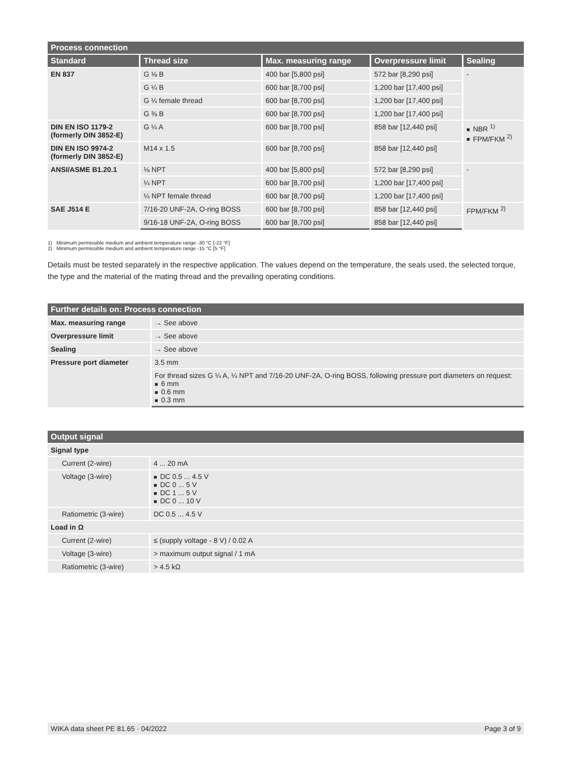| Process connection | | | | |
| --- | --- | --- | --- | --- |
| Standard | Thread size | Max. measuring range | Overpressure limit | Sealing |
| EN 837 | G ⅛ B | 400 bar [5,800 psi] | 572 bar [8,290 psi] | - |
| | G ¼ B | 600 bar [8,700 psi] | 1,200 bar [17,400 psi] | |
| | G ¼ female thread | 600 bar [8,700 psi] | 1,200 bar [17,400 psi] | |
| | G ⅜ B | 600 bar [8,700 psi] | 1,200 bar [17,400 psi] | |
| DIN EN ISO 1179-2 (formerly DIN 3852-E) | G ¼ A | 600 bar [8,700 psi] | 858 bar [12,440 psi] | ■ NBR <sup>1)</sup> ■ FPM/FKM <sup>2)</sup> |
| DIN EN ISO 9974-2 (formerly DIN 3852-E) | M14 x 1.5 | 600 bar [8,700 psi] | 858 bar [12,440 psi] | |
| ANSI/ASME B1.20.1 | ⅛ NPT | 400 bar [5,800 psi] | 572 bar [8,290 psi] | - |
| | ¼ NPT | 600 bar [8,700 psi] | 1,200 bar [17,400 psi] | |
| | ¼ NPT female thread | 600 bar [8,700 psi] | 1,200 bar [17,400 psi] | |
| SAE J514 E | 7/16-20 UNF-2A, O-ring BOSS | 600 bar [8,700 psi] | 858 bar [12,440 psi] | FPM/FKM <sup>2)</sup> |
| | 9/16-18 UNF-2A, O-ring BOSS | 600 bar [8,700 psi] | 858 bar [12,440 psi] | |
1) Minimum permissible medium and ambient temperature range -30 °C [-22 °F]
2) Minimum permissible medium and ambient temperature range -15 °C [5 °F]
Details must be tested separately in the respective application. The values depend on the temperature, the seals used, the selected torque, the type and the material of the mating thread and the prevailing operating conditions.
| Further details on: Process connection | |
| --- | --- |
| Max. measuring range | → See above |
| Overpressure limit | → See above |
| Sealing | → See above |
| Pressure port diameter | 3.5 mm |
| | For thread sizes G ¼ A, ¼ NPT and 7/16-20 UNF-2A, O-ring BOSS, following pressure port diameters on request: ■ 6 mm ■ 0.6 mm ■ 0.3 mm |
| Output signal | |
| --- | --- |
| Signal type | |
| Current (2-wire) | 4 ... 20 mA |
| Voltage (3-wire) | ■ DC 0.5 ... 4.5 V ■ DC 0 ... 5 V ■ DC 1 ... 5 V ■ DC 0 ... 10 V |
| Ratiometric (3-wire) | DC 0.5 ... 4.5 V |
| Load in Ω | |
| Current (2-wire) | ≤ (supply voltage - 8 V) / 0.02 A |
| Voltage (3-wire) | > maximum output signal / 1 mA |
| Ratiometric (3-wire) | > 4.5 kΩ |
WIKA data sheet PE 81.65 · 04/2022 Page 3 of 9